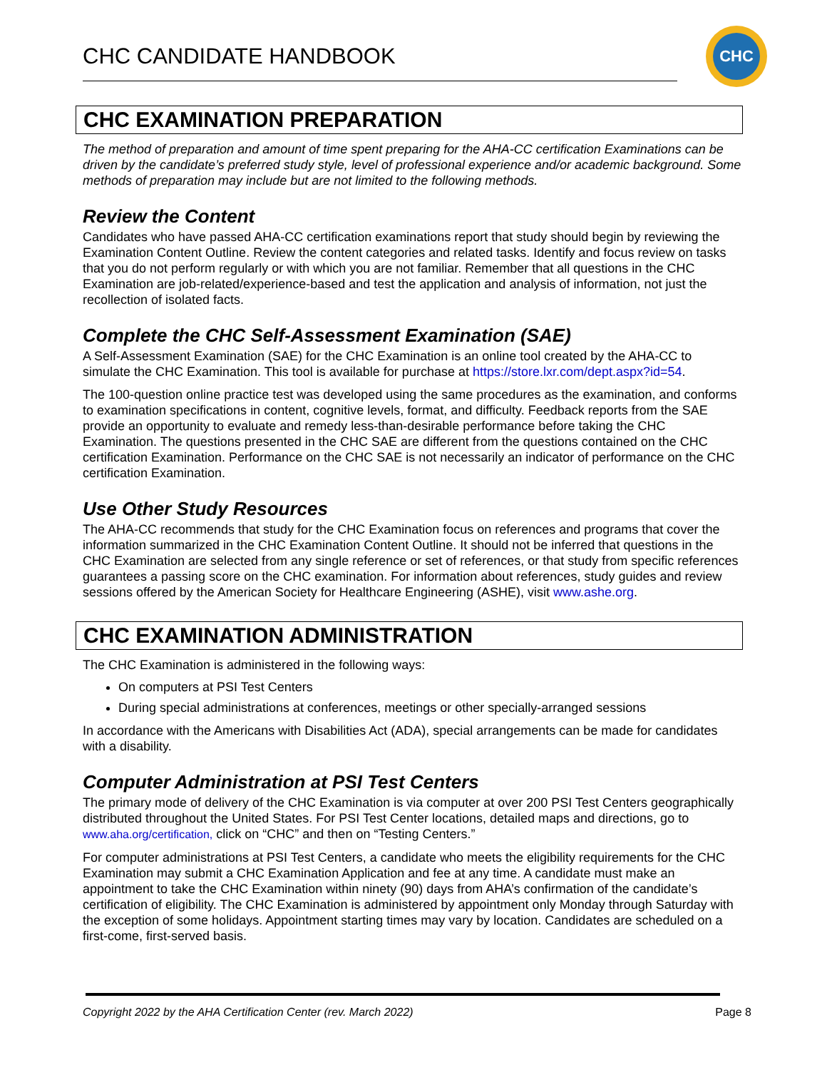CHC CANDIDATE HANDBOOK
CHC
CHC EXAMINATION PREPARATION
The method of preparation and amount of time spent preparing for the AHA-CC certification Examinations can be driven by the candidate’s preferred study style, level of professional experience and/or academic background. Some methods of preparation may include but are not limited to the following methods.
Review the Content
Candidates who have passed AHA-CC certification examinations report that study should begin by reviewing the Examination Content Outline. Review the content categories and related tasks. Identify and focus review on tasks that you do not perform regularly or with which you are not familiar. Remember that all questions in the CHC Examination are job-related/experience-based and test the application and analysis of information, not just the recollection of isolated facts.
Complete the CHC Self-Assessment Examination (SAE)
A Self-Assessment Examination (SAE) for the CHC Examination is an online tool created by the AHA-CC to simulate the CHC Examination. This tool is available for purchase at https://store.lxr.com/dept.aspx?id=54.
The 100-question online practice test was developed using the same procedures as the examination, and conforms to examination specifications in content, cognitive levels, format, and difficulty. Feedback reports from the SAE provide an opportunity to evaluate and remedy less-than-desirable performance before taking the CHC Examination. The questions presented in the CHC SAE are different from the questions contained on the CHC certification Examination. Performance on the CHC SAE is not necessarily an indicator of performance on the CHC certification Examination.
Use Other Study Resources
The AHA-CC recommends that study for the CHC Examination focus on references and programs that cover the information summarized in the CHC Examination Content Outline. It should not be inferred that questions in the CHC Examination are selected from any single reference or set of references, or that study from specific references guarantees a passing score on the CHC examination. For information about references, study guides and review sessions offered by the American Society for Healthcare Engineering (ASHE), visit www.ashe.org.
CHC EXAMINATION ADMINISTRATION
The CHC Examination is administered in the following ways:
On computers at PSI Test Centers
During special administrations at conferences, meetings or other specially-arranged sessions
In accordance with the Americans with Disabilities Act (ADA), special arrangements can be made for candidates with a disability.
Computer Administration at PSI Test Centers
The primary mode of delivery of the CHC Examination is via computer at over 200 PSI Test Centers geographically distributed throughout the United States. For PSI Test Center locations, detailed maps and directions, go to www.aha.org/certification, click on “CHC” and then on “Testing Centers.”
For computer administrations at PSI Test Centers, a candidate who meets the eligibility requirements for the CHC Examination may submit a CHC Examination Application and fee at any time. A candidate must make an appointment to take the CHC Examination within ninety (90) days from AHA’s confirmation of the candidate’s certification of eligibility. The CHC Examination is administered by appointment only Monday through Saturday with the exception of some holidays. Appointment starting times may vary by location. Candidates are scheduled on a first-come, first-served basis.
Copyright 2022 by the AHA Certification Center (rev. March 2022) Page 8